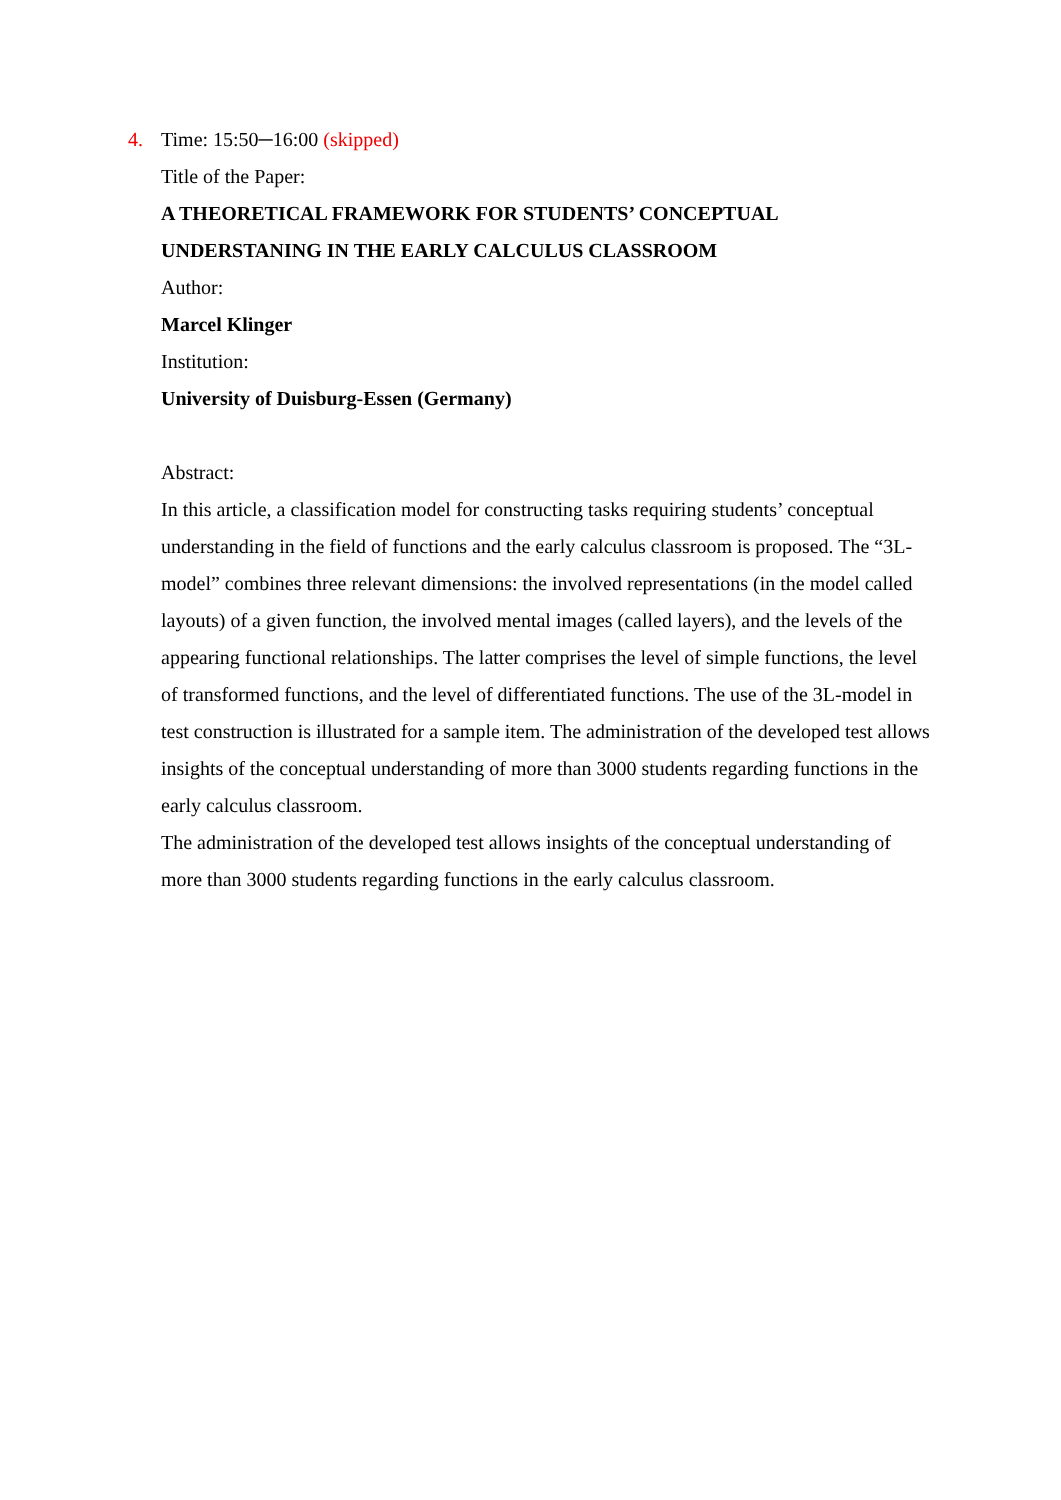4.
Time: 15:50─16:00 (skipped)
Title of the Paper:
A THEORETICAL FRAMEWORK FOR STUDENTS’ CONCEPTUAL UNDERSTANING IN THE EARLY CALCULUS CLASSROOM
Author:
Marcel Klinger
Institution:
University of Duisburg-Essen (Germany)
Abstract:
In this article, a classification model for constructing tasks requiring students’ conceptual understanding in the field of functions and the early calculus classroom is proposed. The “3L-model” combines three relevant dimensions: the involved representations (in the model called layouts) of a given function, the involved mental images (called layers), and the levels of the appearing functional relationships. The latter comprises the level of simple functions, the level of transformed functions, and the level of differentiated functions. The use of the 3L-model in test construction is illustrated for a sample item. The administration of the developed test allows insights of the conceptual understanding of more than 3000 students regarding functions in the early calculus classroom.
The administration of the developed test allows insights of the conceptual understanding of more than 3000 students regarding functions in the early calculus classroom.